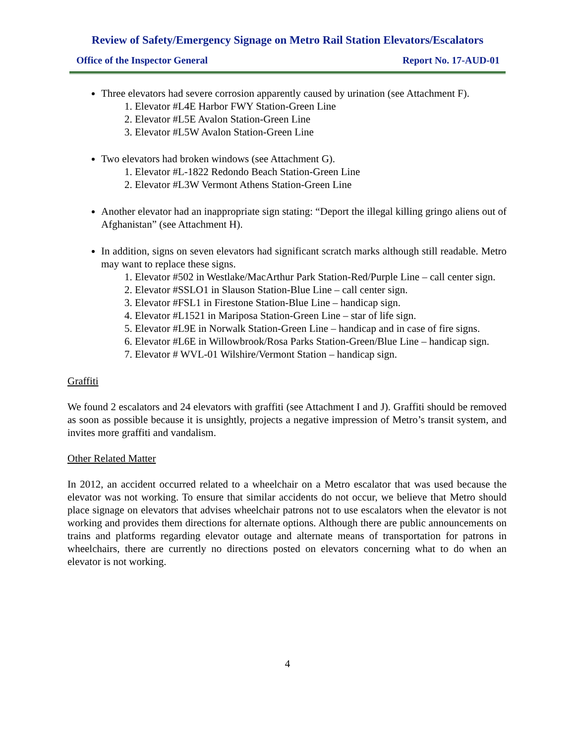Review of Safety/Emergency Signage on Metro Rail Station Elevators/Escalators
Office of the Inspector General Report No. 17-AUD-01
Three elevators had severe corrosion apparently caused by urination (see Attachment F).
1. Elevator #L4E Harbor FWY Station-Green Line
2. Elevator #L5E Avalon Station-Green Line
3. Elevator #L5W Avalon Station-Green Line
Two elevators had broken windows (see Attachment G).
1. Elevator #L-1822 Redondo Beach Station-Green Line
2. Elevator #L3W Vermont Athens Station-Green Line
Another elevator had an inappropriate sign stating: “Deport the illegal killing gringo aliens out of Afghanistan” (see Attachment H).
In addition, signs on seven elevators had significant scratch marks although still readable. Metro may want to replace these signs.
1. Elevator #502 in Westlake/MacArthur Park Station-Red/Purple Line – call center sign.
2. Elevator #SSLO1 in Slauson Station-Blue Line – call center sign.
3. Elevator #FSL1 in Firestone Station-Blue Line – handicap sign.
4. Elevator #L1521 in Mariposa Station-Green Line – star of life sign.
5. Elevator #L9E in Norwalk Station-Green Line – handicap and in case of fire signs.
6. Elevator #L6E in Willowbrook/Rosa Parks Station-Green/Blue Line – handicap sign.
7. Elevator # WVL-01 Wilshire/Vermont Station – handicap sign.
Graffiti
We found 2 escalators and 24 elevators with graffiti (see Attachment I and J). Graffiti should be removed as soon as possible because it is unsightly, projects a negative impression of Metro’s transit system, and invites more graffiti and vandalism.
Other Related Matter
In 2012, an accident occurred related to a wheelchair on a Metro escalator that was used because the elevator was not working. To ensure that similar accidents do not occur, we believe that Metro should place signage on elevators that advises wheelchair patrons not to use escalators when the elevator is not working and provides them directions for alternate options. Although there are public announcements on trains and platforms regarding elevator outage and alternate means of transportation for patrons in wheelchairs, there are currently no directions posted on elevators concerning what to do when an elevator is not working.
4